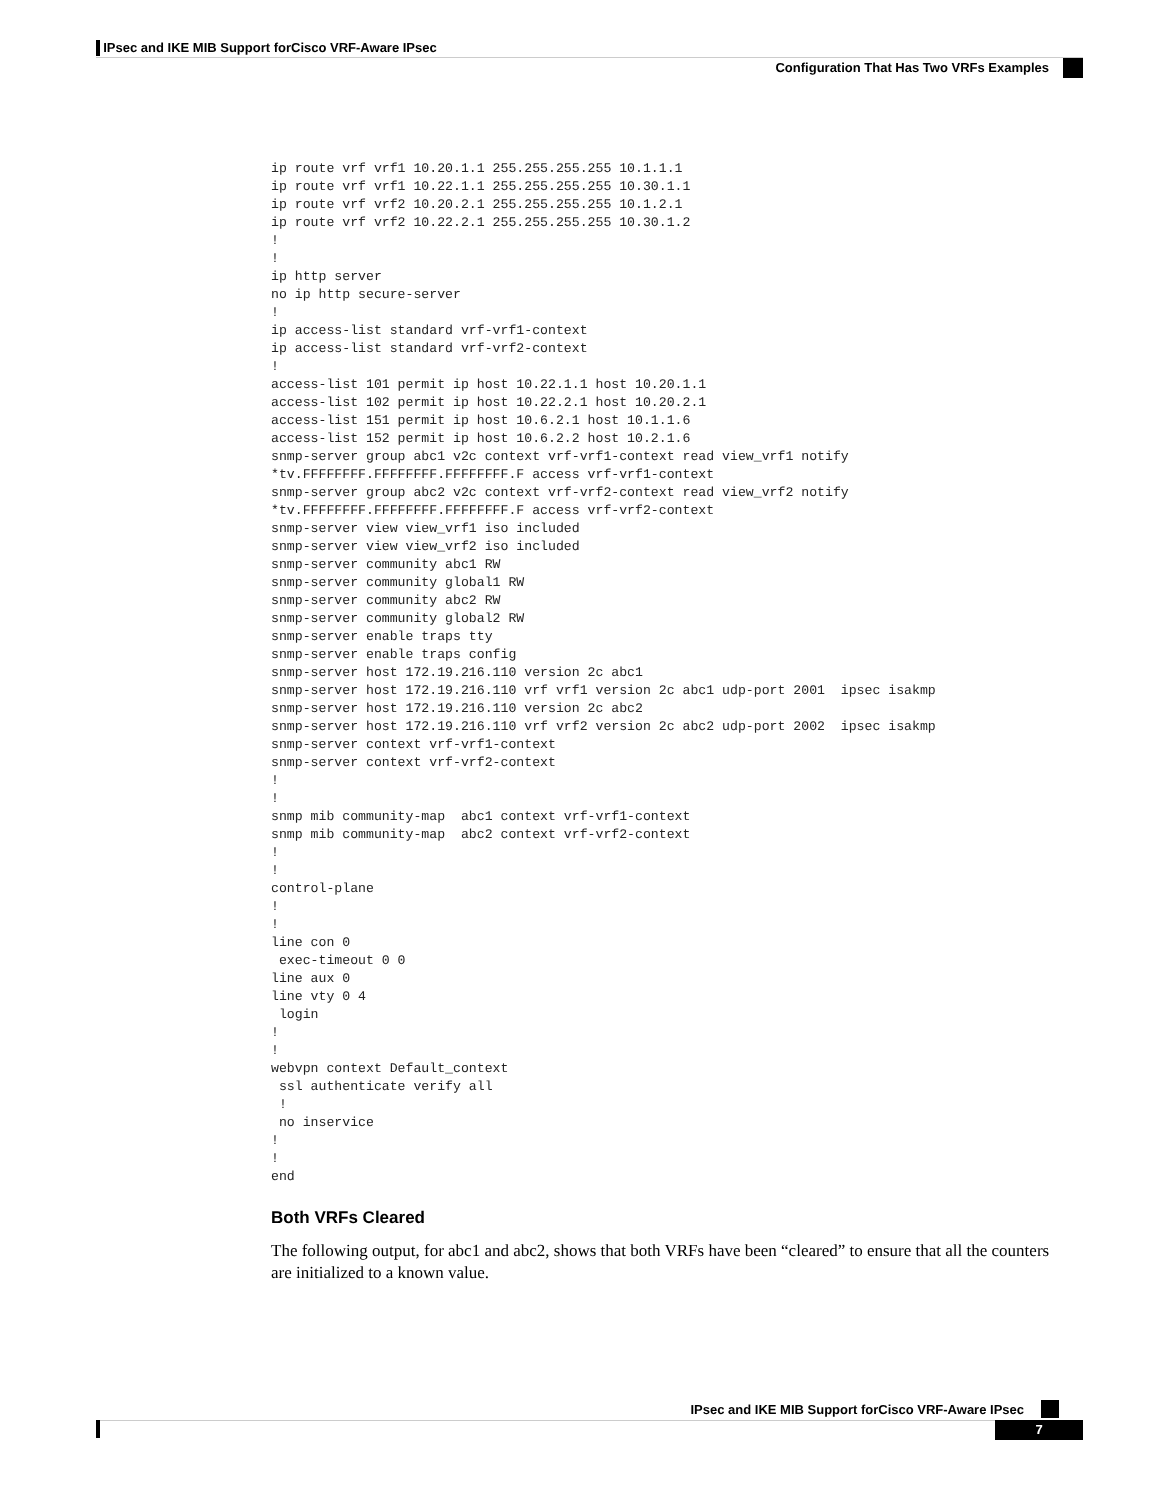IPsec and IKE MIB Support forCisco VRF-Aware IPsec
Configuration That Has Two VRFs Examples
ip route vrf vrf1 10.20.1.1 255.255.255.255 10.1.1.1
ip route vrf vrf1 10.22.1.1 255.255.255.255 10.30.1.1
ip route vrf vrf2 10.20.2.1 255.255.255.255 10.1.2.1
ip route vrf vrf2 10.22.2.1 255.255.255.255 10.30.1.2
!
!
ip http server
no ip http secure-server
!
ip access-list standard vrf-vrf1-context
ip access-list standard vrf-vrf2-context
!
access-list 101 permit ip host 10.22.1.1 host 10.20.1.1
access-list 102 permit ip host 10.22.2.1 host 10.20.2.1
access-list 151 permit ip host 10.6.2.1 host 10.1.1.6
access-list 152 permit ip host 10.6.2.2 host 10.2.1.6
snmp-server group abc1 v2c context vrf-vrf1-context read view_vrf1 notify
*tv.FFFFFFFF.FFFFFFFF.FFFFFFFF.F access vrf-vrf1-context
snmp-server group abc2 v2c context vrf-vrf2-context read view_vrf2 notify
*tv.FFFFFFFF.FFFFFFFF.FFFFFFFF.F access vrf-vrf2-context
snmp-server view view_vrf1 iso included
snmp-server view view_vrf2 iso included
snmp-server community abc1 RW
snmp-server community global1 RW
snmp-server community abc2 RW
snmp-server community global2 RW
snmp-server enable traps tty
snmp-server enable traps config
snmp-server host 172.19.216.110 version 2c abc1
snmp-server host 172.19.216.110 vrf vrf1 version 2c abc1 udp-port 2001  ipsec isakmp
snmp-server host 172.19.216.110 version 2c abc2
snmp-server host 172.19.216.110 vrf vrf2 version 2c abc2 udp-port 2002  ipsec isakmp
snmp-server context vrf-vrf1-context
snmp-server context vrf-vrf2-context
!
!
snmp mib community-map  abc1 context vrf-vrf1-context
snmp mib community-map  abc2 context vrf-vrf2-context
!
!
control-plane
!
!
line con 0
 exec-timeout 0 0
line aux 0
line vty 0 4
 login
!
!
webvpn context Default_context
 ssl authenticate verify all
 !
 no inservice
!
!
end
Both VRFs Cleared
The following output, for abc1 and abc2, shows that both VRFs have been “cleared” to ensure that all the counters are initialized to a known value.
IPsec and IKE MIB Support forCisco VRF-Aware IPsec
7